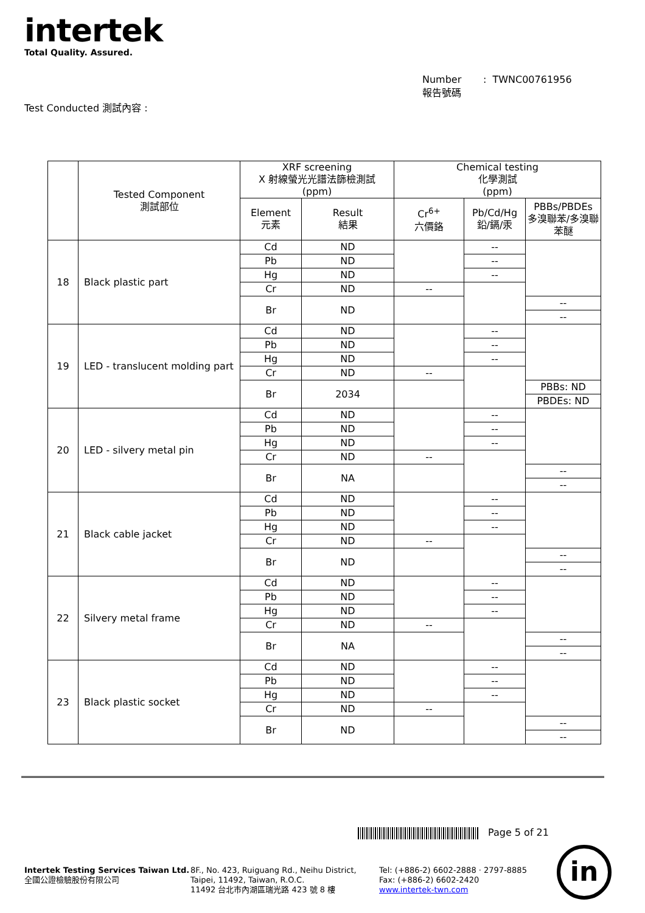intertek
Total Quality. Assured.
Number : TWNC00761956
報告號碼
Test Conducted 測試內容 :
| | Tested Component 測試部位 | XRF screening X 射線螢光光譜法篩檢測試 (ppm) | | Chemical testing 化學測試 (ppm) | | |
| --- | --- | --- | --- | --- | --- | --- |
| | | Element 元素 | Result 結果 | Cr<sup>6+</sup> 六價鉻 | Pb/Cd/Hg 鉛/鎘/汞 | PBBs/PBDEs 多溴聯苯/多溴聯苯醚 |
| 18 | Black plastic part | Cd | ND | | -- | |
| | | Pb | ND | | -- | |
| | | Hg | ND | | -- | |
| | | Cr | ND | -- | | |
| | | Br | ND | | | -- |
| | | | | | | -- |
| 19 | LED - translucent molding part | Cd | ND | | -- | |
| | | Pb | ND | | -- | |
| | | Hg | ND | | -- | |
| | | Cr | ND | -- | | |
| | | Br | 2034 | | | PBBs: ND |
| | | | | | | PBDEs: ND |
| 20 | LED - silvery metal pin | Cd | ND | | -- | |
| | | Pb | ND | | -- | |
| | | Hg | ND | | -- | |
| | | Cr | ND | -- | | |
| | | Br | NA | | | -- |
| | | | | | | -- |
| 21 | Black cable jacket | Cd | ND | | -- | |
| | | Pb | ND | | -- | |
| | | Hg | ND | | -- | |
| | | Cr | ND | -- | | |
| | | Br | ND | | | -- |
| | | | | | | -- |
| 22 | Silvery metal frame | Cd | ND | | -- | |
| | | Pb | ND | | -- | |
| | | Hg | ND | | -- | |
| | | Cr | ND | -- | | |
| | | Br | NA | | | -- |
| | | | | | | -- |
| 23 | Black plastic socket | Cd | ND | | -- | |
| | | Pb | ND | | -- | |
| | | Hg | ND | | -- | |
| | | Cr | ND | -- | | |
| | | Br | ND | | | -- |
| | | | | | | -- |
Page 5 of 21
Intertek Testing Services Taiwan Ltd.
全國公證檢驗股份有限公司
8F., No. 423, Ruiguang Rd., Neihu District,
Taipei, 11492, Taiwan, R.O.C.
11492 台北市內湖區瑞光路 423 號 8 樓
Tel: (+886-2) 6602-2888 · 2797-8885
Fax: (+886-2) 6602-2420
www.intertek-twn.com
in